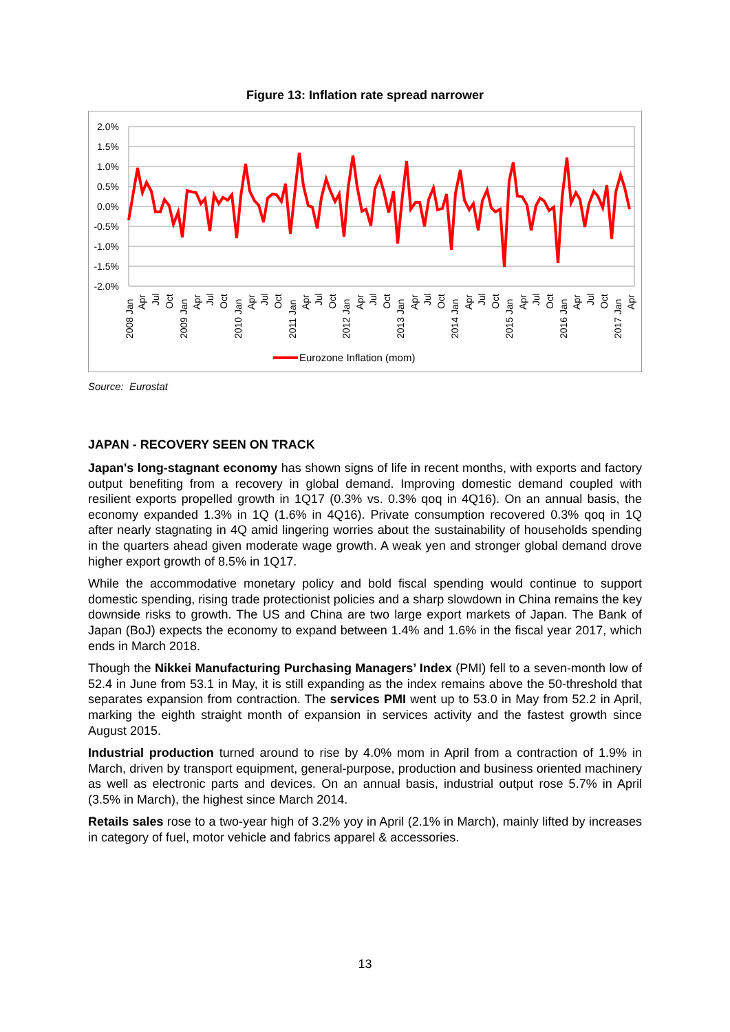Figure 13: Inflation rate spread narrower
2.0%
1.5%
1.0%
0.5%
0.0%
-0.5%
-1.0%
-1.5%
-2.0%
2008 Jan
Apr
Jul
Oct
2009 Jan
Apr
Jul
Oct
2010 Jan
Apr
Jul
Oct
2011 Jan
Apr
Jul
Oct
2012 Jan
Apr
Jul
Oct
2013 Jan
Apr
Jul
Oct
2014 Jan
Apr
Jul
Oct
2015 Jan
Apr
Jul
Oct
2016 Jan
Apr
Jul
Oct
2017 Jan
Apr
Eurozone Inflation (mom)
Source: Eurostat
JAPAN - RECOVERY SEEN ON TRACK
Japan's long-stagnant economy has shown signs of life in recent months, with exports and factory output benefiting from a recovery in global demand. Improving domestic demand coupled with resilient exports propelled growth in 1Q17 (0.3% vs. 0.3% qoq in 4Q16). On an annual basis, the economy expanded 1.3% in 1Q (1.6% in 4Q16). Private consumption recovered 0.3% qoq in 1Q after nearly stagnating in 4Q amid lingering worries about the sustainability of households spending in the quarters ahead given moderate wage growth. A weak yen and stronger global demand drove higher export growth of 8.5% in 1Q17.
While the accommodative monetary policy and bold fiscal spending would continue to support domestic spending, rising trade protectionist policies and a sharp slowdown in China remains the key downside risks to growth. The US and China are two large export markets of Japan. The Bank of Japan (BoJ) expects the economy to expand between 1.4% and 1.6% in the fiscal year 2017, which ends in March 2018.
Though the Nikkei Manufacturing Purchasing Managers’ Index (PMI) fell to a seven-month low of 52.4 in June from 53.1 in May, it is still expanding as the index remains above the 50-threshold that separates expansion from contraction. The services PMI went up to 53.0 in May from 52.2 in April, marking the eighth straight month of expansion in services activity and the fastest growth since August 2015.
Industrial production turned around to rise by 4.0% mom in April from a contraction of 1.9% in March, driven by transport equipment, general-purpose, production and business oriented machinery as well as electronic parts and devices. On an annual basis, industrial output rose 5.7% in April (3.5% in March), the highest since March 2014.
Retails sales rose to a two-year high of 3.2% yoy in April (2.1% in March), mainly lifted by increases in category of fuel, motor vehicle and fabrics apparel & accessories.
13